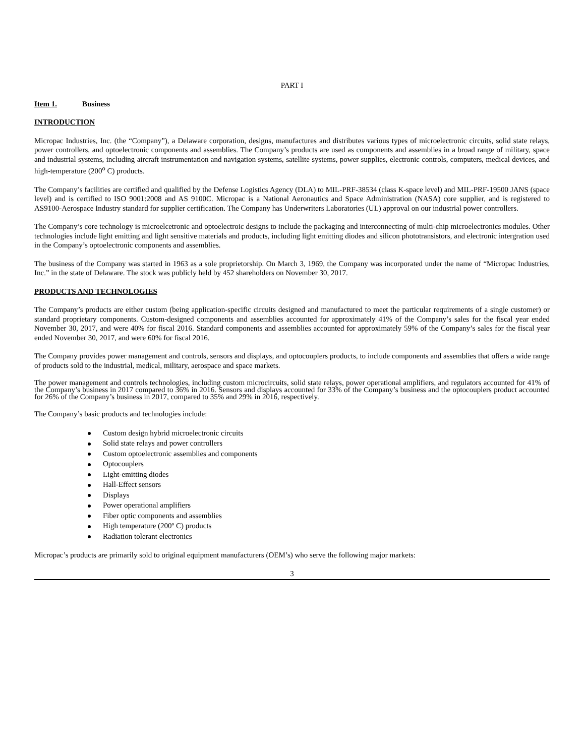PART I
Item 1. Business
INTRODUCTION
Micropac Industries, Inc. (the “Company”), a Delaware corporation, designs, manufactures and distributes various types of microelectronic circuits, solid state relays, power controllers, and optoelectronic components and assemblies. The Company’s products are used as components and assemblies in a broad range of military, space and industrial systems, including aircraft instrumentation and navigation systems, satellite systems, power supplies, electronic controls, computers, medical devices, and high-temperature (200<sup>o</sup> C) products.
The Company’s facilities are certified and qualified by the Defense Logistics Agency (DLA) to MIL-PRF-38534 (class K-space level) and MIL-PRF-19500 JANS (space level) and is certified to ISO 9001:2008 and AS 9100C. Micropac is a National Aeronautics and Space Administration (NASA) core supplier, and is registered to AS9100-Aerospace Industry standard for supplier certification. The Company has Underwriters Laboratories (UL) approval on our industrial power controllers.
The Company’s core technology is microelcetronic and optoelectroic designs to include the packaging and interconnecting of multi-chip microelectronics modules. Other technologies include light emitting and light sensitive materials and products, including light emitting diodes and silicon phototransistors, and electronic intergration used in the Company’s optoelectronic components and assemblies.
The business of the Company was started in 1963 as a sole proprietorship. On March 3, 1969, the Company was incorporated under the name of “Micropac Industries, Inc.” in the state of Delaware. The stock was publicly held by 452 shareholders on November 30, 2017.
PRODUCTS AND TECHNOLOGIES
The Company’s products are either custom (being application-specific circuits designed and manufactured to meet the particular requirements of a single customer) or standard proprietary components. Custom-designed components and assemblies accounted for approximately 41% of the Company’s sales for the fiscal year ended November 30, 2017, and were 40% for fiscal 2016. Standard components and assemblies accounted for approximately 59% of the Company’s sales for the fiscal year ended November 30, 2017, and were 60% for fiscal 2016.
The Company provides power management and controls, sensors and displays, and optocouplers products, to include components and assemblies that offers a wide range of products sold to the industrial, medical, military, aerospace and space markets.
The power management and controls technologies, including custom microcircuits, solid state relays, power operational amplifiers, and regulators accounted for 41% of the Company’s business in 2017 compared to 36% in 2016. Sensors and displays accounted for 33% of the Company’s business and the optocouplers product accounted for 26% of the Company’s business in 2017, compared to 35% and 29% in 2016, respectively.
The Company’s basic products and technologies include:
Custom design hybrid microelectronic circuits
Solid state relays and power controllers
Custom optoelectronic assemblies and components
Optocouplers
Light-emitting diodes
Hall-Effect sensors
Displays
Power operational amplifiers
Fiber optic components and assemblies
High temperature (200º C) products
Radiation tolerant electronics
Micropac’s products are primarily sold to original equipment manufacturers (OEM’s) who serve the following major markets:
3